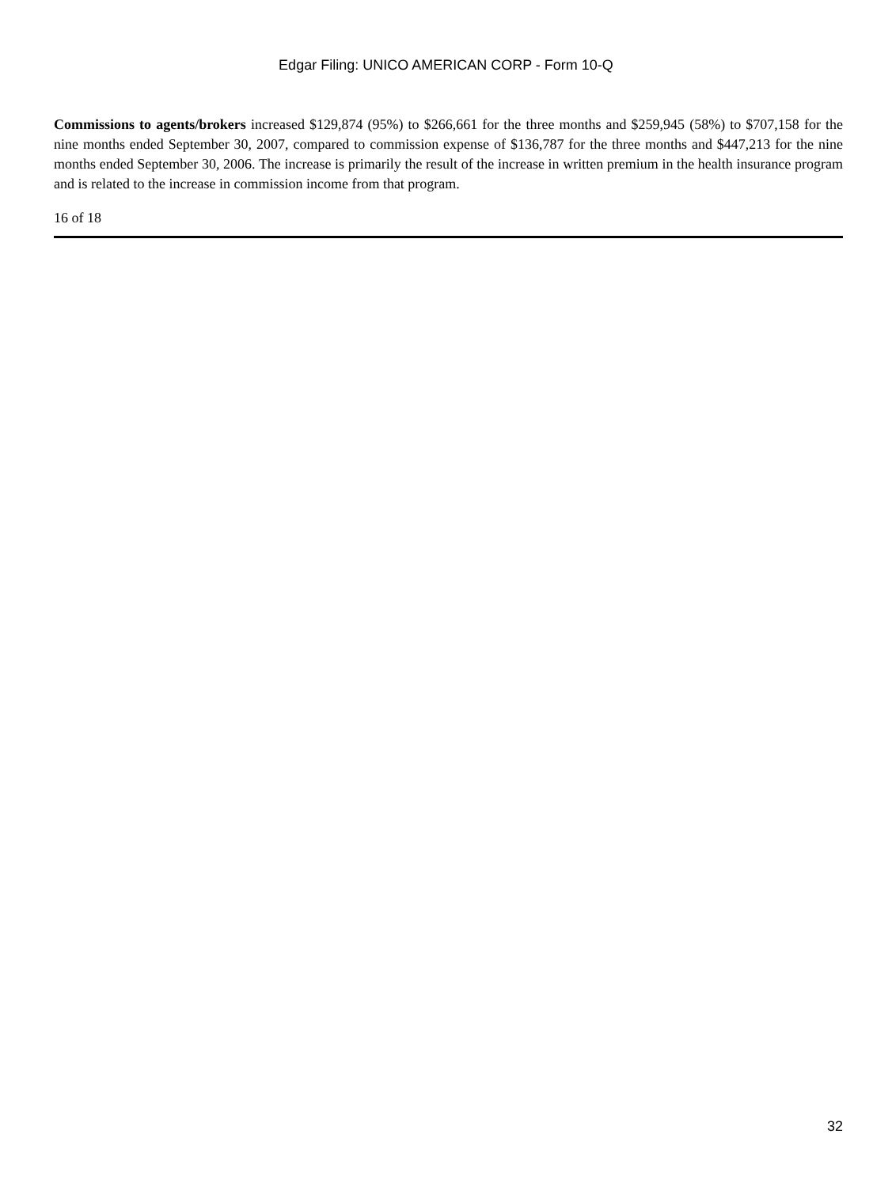Edgar Filing: UNICO AMERICAN CORP - Form 10-Q
Commissions to agents/brokers increased $129,874 (95%) to $266,661 for the three months and $259,945 (58%) to $707,158 for the nine months ended September 30, 2007, compared to commission expense of $136,787 for the three months and $447,213 for the nine months ended September 30, 2006. The increase is primarily the result of the increase in written premium in the health insurance program and is related to the increase in commission income from that program.
16 of 18
32